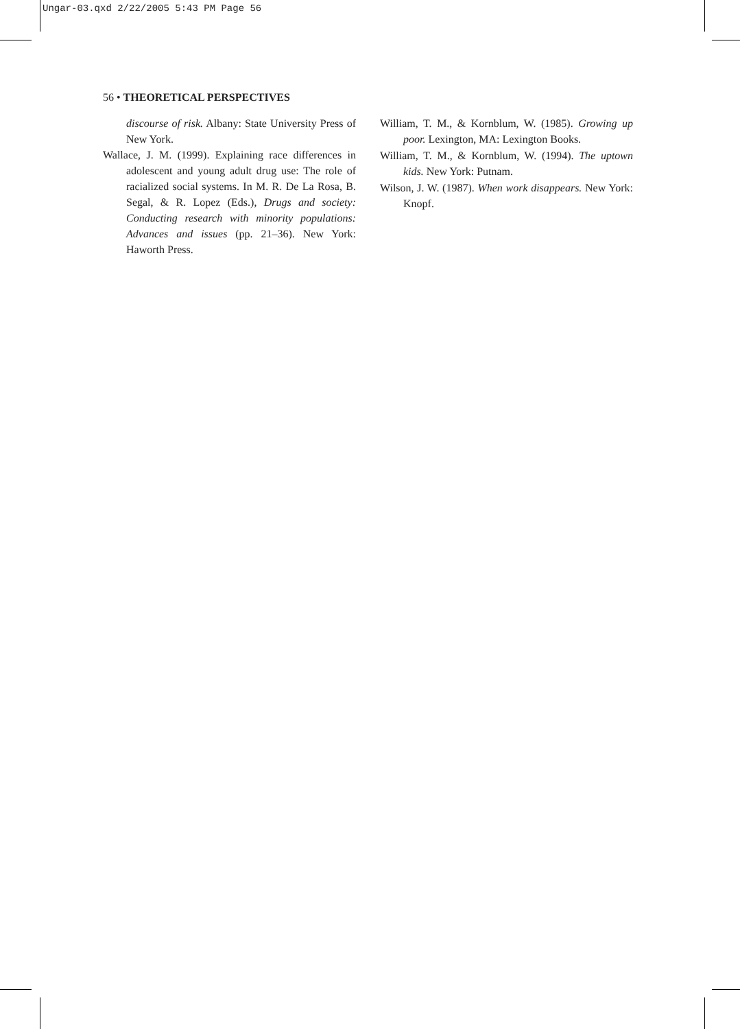Ungar-03.qxd 2/22/2005 5:43 PM Page 56
56 • THEORETICAL PERSPECTIVES
discourse of risk. Albany: State University Press of New York.
Wallace, J. M. (1999). Explaining race differences in adolescent and young adult drug use: The role of racialized social systems. In M. R. De La Rosa, B. Segal, & R. Lopez (Eds.), Drugs and society: Conducting research with minority populations: Advances and issues (pp. 21–36). New York: Haworth Press.
William, T. M., & Kornblum, W. (1985). Growing up poor. Lexington, MA: Lexington Books.
William, T. M., & Kornblum, W. (1994). The uptown kids. New York: Putnam.
Wilson, J. W. (1987). When work disappears. New York: Knopf.